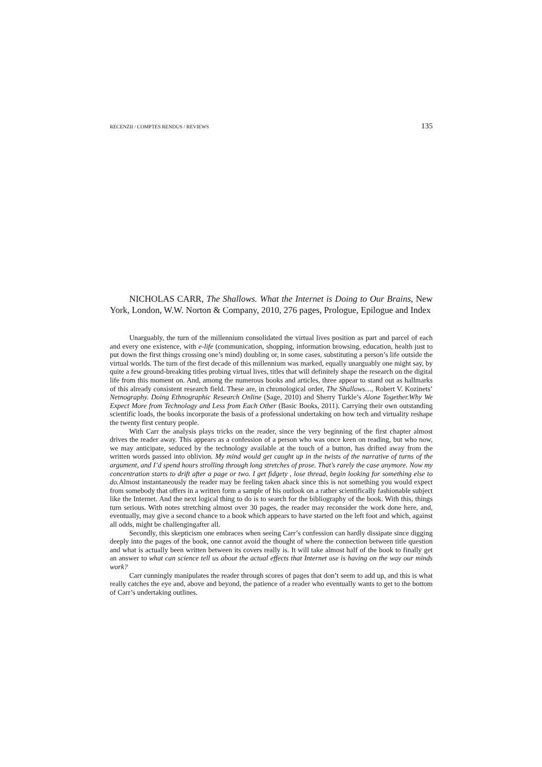RECENZII / COMPTES RENDUS / REVIEWS 135
NICHOLAS CARR, The Shallows. What the Internet is Doing to Our Brains, New York, London, W.W. Norton & Company, 2010, 276 pages, Prologue, Epilogue and Index
Unarguably, the turn of the millennium consolidated the virtual lives position as part and parcel of each and every one existence, with e-life (communication, shopping, information browsing, education, health just to put down the first things crossing one’s mind) doubling or, in some cases, substituting a person’s life outside the virtual worlds. The turn of the first decade of this millennium was marked, equally unarguably one might say, by quite a few ground-breaking titles probing virtual lives, titles that will definitely shape the research on the digital life from this moment on. And, among the numerous books and articles, three appear to stand out as hallmarks of this already consistent research field. These are, in chronological order, The Shallows…, Robert V. Kozinets’ Netnography. Doing Ethnographic Research Online (Sage, 2010) and Sherry Turkle’s Alone Together.Why We Expect More from Technology and Less from Each Other (Basic Books, 2011). Carrying their own outstanding scientific loads, the books incorporate the basis of a professional undertaking on how tech and virtuality reshape the twenty first century people.
With Carr the analysis plays tricks on the reader, since the very beginning of the first chapter almost drives the reader away. This appears as a confession of a person who was once keen on reading, but who now, we may anticipate, seduced by the technology available at the touch of a button, has drifted away from the written words passed into oblivion. My mind would get caught up in the twists of the narrative of turns of the argument, and I’d spend hours strolling through long stretches of prose. That’s rarely the case anymore. Now my concentration starts to drift after a page or two. I get fidgety , lose thread, begin looking for something else to do. Almost instantaneously the reader may be feeling taken aback since this is not something you would expect from somebody that offers in a written form a sample of his outlook on a rather scientifically fashionable subject like the Internet. And the next logical thing to do is to search for the bibliography of the book. With this, things turn serious. With notes stretching almost over 30 pages, the reader may reconsider the work done here, and, eventually, may give a second chance to a book which appears to have started on the left foot and which, against all odds, might be challengingafter all.
Secondly, this skepticism one embraces when seeing Carr’s confession can hardly dissipate since digging deeply into the pages of the book, one cannot avoid the thought of where the connection between title question and what is actually been written between its covers really is. It will take almost half of the book to finally get an answer to what can science tell us about the actual effects that Internet use is having on the way our minds work?
Carr cunningly manipulates the reader through scores of pages that don’t seem to add up, and this is what really catches the eye and, above and beyond, the patience of a reader who eventually wants to get to the bottom of Carr’s undertaking outlines.